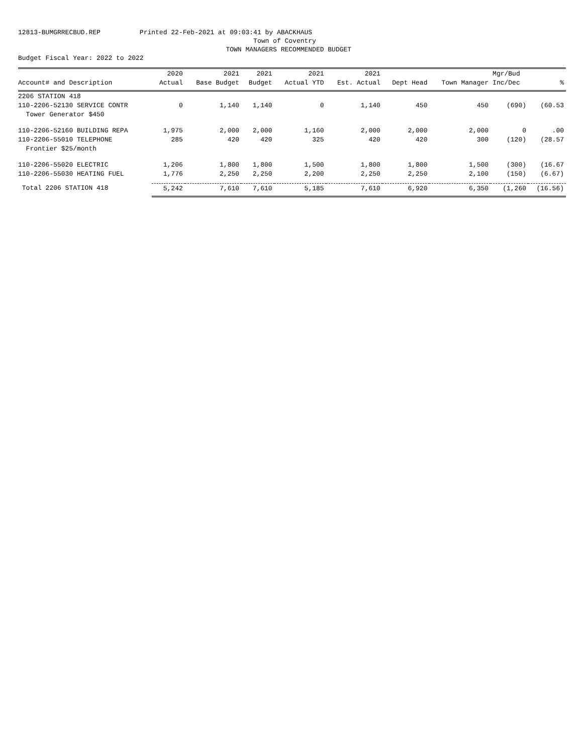12813-BUMGRRECBUD.REP Printed 22-Feb-2021 at 09:03:41 by ABACKHAUS Town of Coventry TOWN MANAGERS RECOMMENDED BUDGET Budget Fiscal Year: 2022 to 2022
| | 2020 | 2021 | 2021 | 2021 | 2021 | | | Mgr/Bud | |
| --- | --- | --- | --- | --- | --- | --- | --- | --- | --- |
| Account# and Description | Actual | Base Budget | Budget | Actual YTD | Est. Actual | Dept Head | Town Manager | Inc/Dec | % |
| 2206 STATION 418 | | | | | | | | | |
| 110-2206-52130 SERVICE CONTR | 0 | 1,140 | 1,140 | 0 | 1,140 | 450 | 450 | (690) | (60.53 |
| Tower Generator $450 | | | | | | | | | |
| 110-2206-52160 BUILDING REPA | 1,975 | 2,000 | 2,000 | 1,160 | 2,000 | 2,000 | 2,000 | 0 | .00 |
| 110-2206-55010 TELEPHONE | 285 | 420 | 420 | 325 | 420 | 420 | 300 | (120) | (28.57 |
| Frontier $25/month | | | | | | | | | |
| 110-2206-55020 ELECTRIC | 1,206 | 1,800 | 1,800 | 1,500 | 1,800 | 1,800 | 1,500 | (300) | (16.67 |
| 110-2206-55030 HEATING FUEL | 1,776 | 2,250 | 2,250 | 2,200 | 2,250 | 2,250 | 2,100 | (150) | (6.67) |
| Total 2206 STATION 418 | 5,242 | 7,610 | 7,610 | 5,185 | 7,610 | 6,920 | 6,350 | (1,260 | (16.56) |